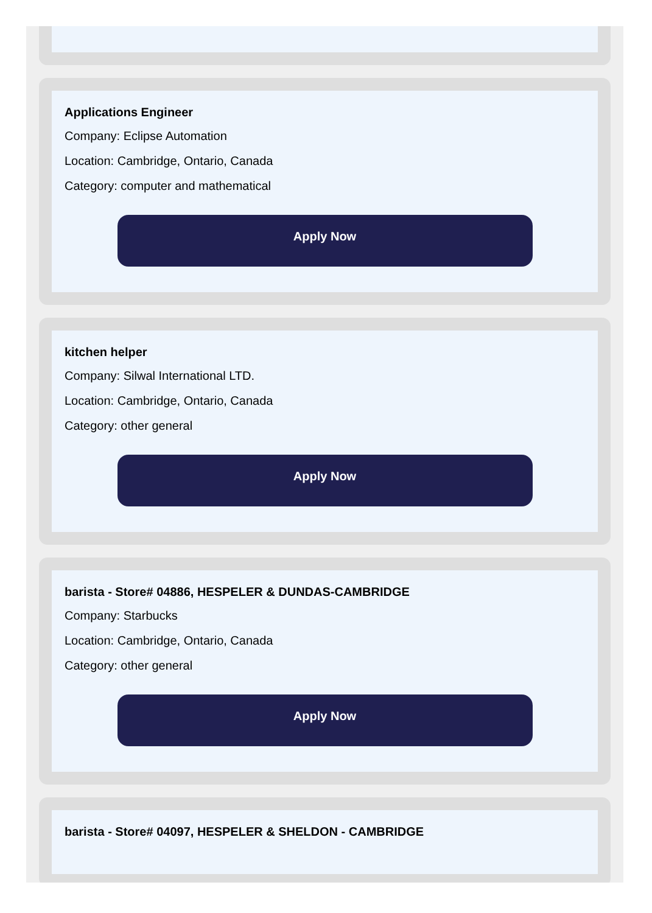Applications Engineer
Company: Eclipse Automation
Location: Cambridge, Ontario, Canada
Category: computer and mathematical
Apply Now
kitchen helper
Company: Silwal International LTD.
Location: Cambridge, Ontario, Canada
Category: other general
Apply Now
barista - Store# 04886, HESPELER & DUNDAS-CAMBRIDGE
Company: Starbucks
Location: Cambridge, Ontario, Canada
Category: other general
Apply Now
barista - Store# 04097, HESPELER & SHELDON - CAMBRIDGE